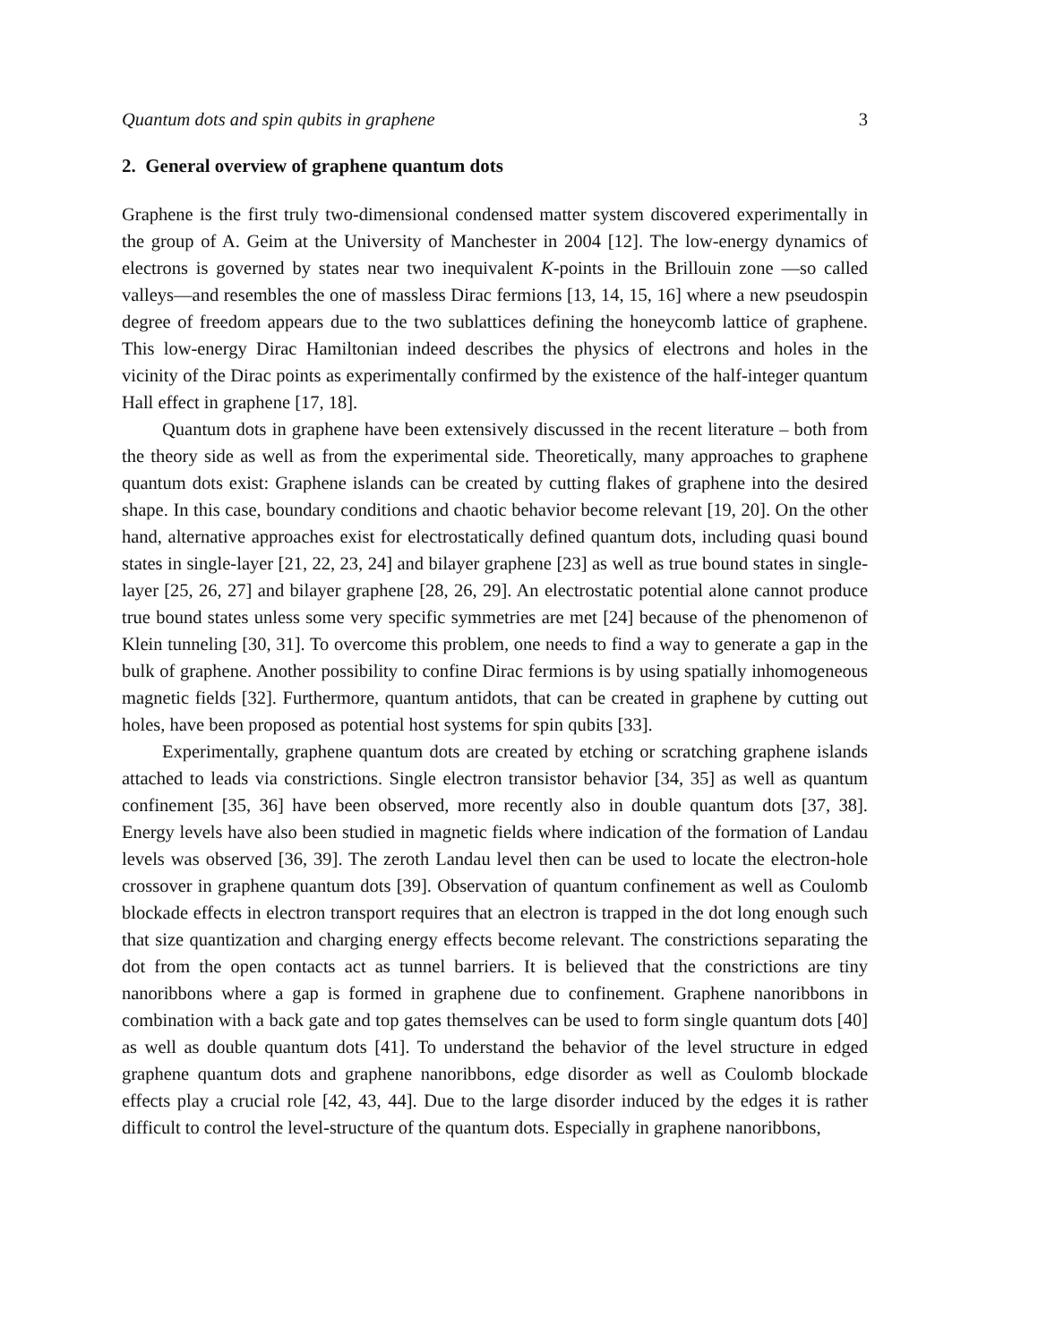Quantum dots and spin qubits in graphene 3
2. General overview of graphene quantum dots
Graphene is the first truly two-dimensional condensed matter system discovered experimentally in the group of A. Geim at the University of Manchester in 2004 [12]. The low-energy dynamics of electrons is governed by states near two inequivalent K-points in the Brillouin zone —so called valleys—and resembles the one of massless Dirac fermions [13, 14, 15, 16] where a new pseudospin degree of freedom appears due to the two sublattices defining the honeycomb lattice of graphene. This low-energy Dirac Hamiltonian indeed describes the physics of electrons and holes in the vicinity of the Dirac points as experimentally confirmed by the existence of the half-integer quantum Hall effect in graphene [17, 18].
Quantum dots in graphene have been extensively discussed in the recent literature – both from the theory side as well as from the experimental side. Theoretically, many approaches to graphene quantum dots exist: Graphene islands can be created by cutting flakes of graphene into the desired shape. In this case, boundary conditions and chaotic behavior become relevant [19, 20]. On the other hand, alternative approaches exist for electrostatically defined quantum dots, including quasi bound states in single-layer [21, 22, 23, 24] and bilayer graphene [23] as well as true bound states in single-layer [25, 26, 27] and bilayer graphene [28, 26, 29]. An electrostatic potential alone cannot produce true bound states unless some very specific symmetries are met [24] because of the phenomenon of Klein tunneling [30, 31]. To overcome this problem, one needs to find a way to generate a gap in the bulk of graphene. Another possibility to confine Dirac fermions is by using spatially inhomogeneous magnetic fields [32]. Furthermore, quantum antidots, that can be created in graphene by cutting out holes, have been proposed as potential host systems for spin qubits [33].
Experimentally, graphene quantum dots are created by etching or scratching graphene islands attached to leads via constrictions. Single electron transistor behavior [34, 35] as well as quantum confinement [35, 36] have been observed, more recently also in double quantum dots [37, 38]. Energy levels have also been studied in magnetic fields where indication of the formation of Landau levels was observed [36, 39]. The zeroth Landau level then can be used to locate the electron-hole crossover in graphene quantum dots [39]. Observation of quantum confinement as well as Coulomb blockade effects in electron transport requires that an electron is trapped in the dot long enough such that size quantization and charging energy effects become relevant. The constrictions separating the dot from the open contacts act as tunnel barriers. It is believed that the constrictions are tiny nanoribbons where a gap is formed in graphene due to confinement. Graphene nanoribbons in combination with a back gate and top gates themselves can be used to form single quantum dots [40] as well as double quantum dots [41]. To understand the behavior of the level structure in edged graphene quantum dots and graphene nanoribbons, edge disorder as well as Coulomb blockade effects play a crucial role [42, 43, 44]. Due to the large disorder induced by the edges it is rather difficult to control the level-structure of the quantum dots. Especially in graphene nanoribbons,